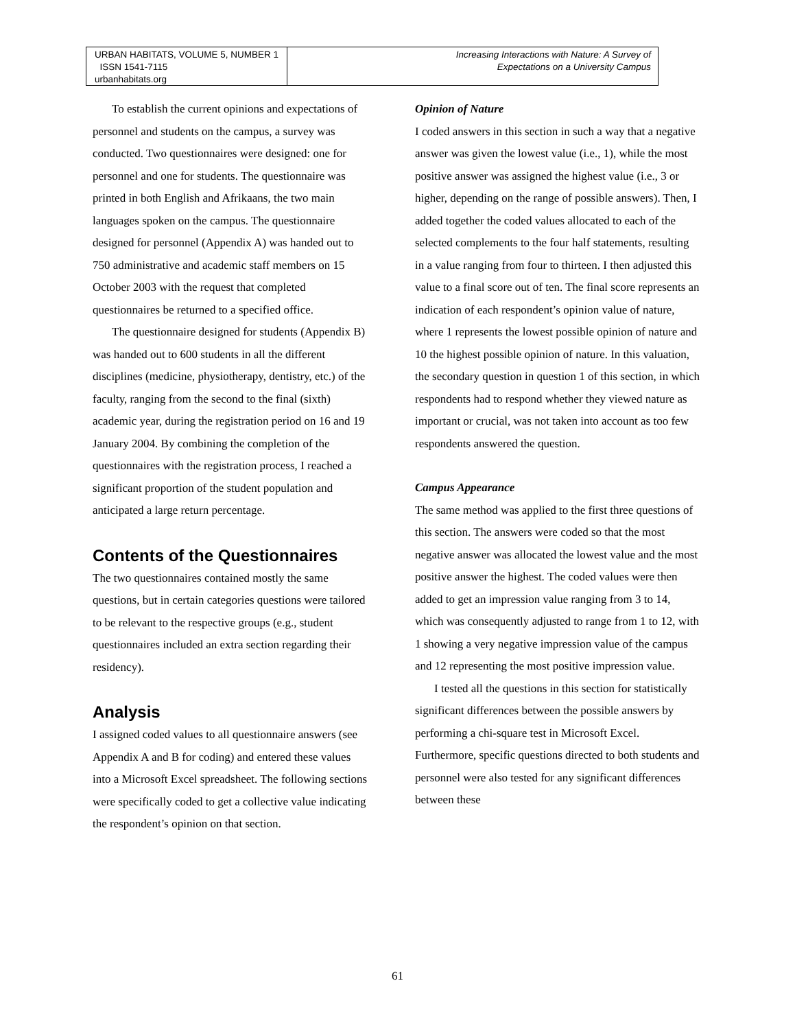URBAN HABITATS, VOLUME 5, NUMBER 1 ISSN 1541-7115
urbanhabitats.org
Increasing Interactions with Nature: A Survey of
Expectations on a University Campus
To establish the current opinions and expectations of personnel and students on the campus, a survey was conducted. Two questionnaires were designed: one for personnel and one for students. The questionnaire was printed in both English and Afrikaans, the two main languages spoken on the campus. The questionnaire designed for personnel (Appendix A) was handed out to 750 administrative and academic staff members on 15 October 2003 with the request that completed questionnaires be returned to a specified office.
The questionnaire designed for students (Appendix B) was handed out to 600 students in all the different disciplines (medicine, physiotherapy, dentistry, etc.) of the faculty, ranging from the second to the final (sixth) academic year, during the registration period on 16 and 19 January 2004. By combining the completion of the questionnaires with the registration process, I reached a significant proportion of the student population and anticipated a large return percentage.
Contents of the Questionnaires
The two questionnaires contained mostly the same questions, but in certain categories questions were tailored to be relevant to the respective groups (e.g., student questionnaires included an extra section regarding their residency).
Analysis
I assigned coded values to all questionnaire answers (see Appendix A and B for coding) and entered these values into a Microsoft Excel spreadsheet. The following sections were specifically coded to get a collective value indicating the respondent’s opinion on that section.
Opinion of Nature
I coded answers in this section in such a way that a negative answer was given the lowest value (i.e., 1), while the most positive answer was assigned the highest value (i.e., 3 or higher, depending on the range of possible answers). Then, I added together the coded values allocated to each of the selected complements to the four half statements, resulting in a value ranging from four to thirteen. I then adjusted this value to a final score out of ten. The final score represents an indication of each respondent’s opinion value of nature, where 1 represents the lowest possible opinion of nature and 10 the highest possible opinion of nature. In this valuation, the secondary question in question 1 of this section, in which respondents had to respond whether they viewed nature as important or crucial, was not taken into account as too few respondents answered the question.
Campus Appearance
The same method was applied to the first three questions of this section. The answers were coded so that the most negative answer was allocated the lowest value and the most positive answer the highest. The coded values were then added to get an impression value ranging from 3 to 14, which was consequently adjusted to range from 1 to 12, with 1 showing a very negative impression value of the campus and 12 representing the most positive impression value.
I tested all the questions in this section for statistically significant differences between the possible answers by performing a chi-square test in Microsoft Excel. Furthermore, specific questions directed to both students and personnel were also tested for any significant differences between these
61